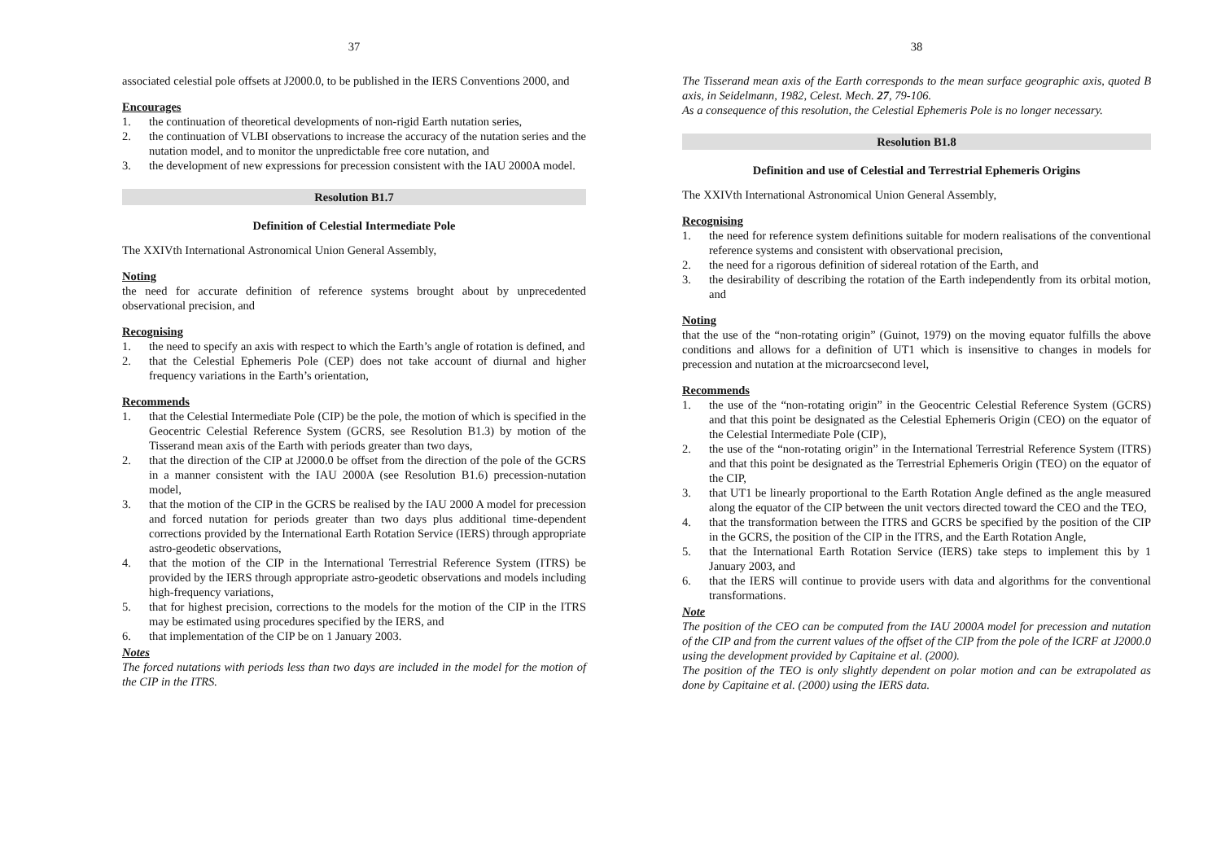37
associated celestial pole offsets at J2000.0, to be published in the IERS Conventions 2000, and
Encourages
1. the continuation of theoretical developments of non-rigid Earth nutation series,
2. the continuation of VLBI observations to increase the accuracy of the nutation series and the nutation model, and to monitor the unpredictable free core nutation, and
3. the development of new expressions for precession consistent with the IAU 2000A model.
Resolution B1.7
Definition of Celestial Intermediate Pole
The XXIVth International Astronomical Union General Assembly,
Noting
the need for accurate definition of reference systems brought about by unprecedented observational precision, and
Recognising
1. the need to specify an axis with respect to which the Earth’s angle of rotation is defined, and
2. that the Celestial Ephemeris Pole (CEP) does not take account of diurnal and higher frequency variations in the Earth’s orientation,
Recommends
1. that the Celestial Intermediate Pole (CIP) be the pole, the motion of which is specified in the Geocentric Celestial Reference System (GCRS, see Resolution B1.3) by motion of the Tisserand mean axis of the Earth with periods greater than two days,
2. that the direction of the CIP at J2000.0 be offset from the direction of the pole of the GCRS in a manner consistent with the IAU 2000A (see Resolution B1.6) precession-nutation model,
3. that the motion of the CIP in the GCRS be realised by the IAU 2000 A model for precession and forced nutation for periods greater than two days plus additional time-dependent corrections provided by the International Earth Rotation Service (IERS) through appropriate astro-geodetic observations,
4. that the motion of the CIP in the International Terrestrial Reference System (ITRS) be provided by the IERS through appropriate astro-geodetic observations and models including high-frequency variations,
5. that for highest precision, corrections to the models for the motion of the CIP in the ITRS may be estimated using procedures specified by the IERS, and
6. that implementation of the CIP be on 1 January 2003.
Notes
The forced nutations with periods less than two days are included in the model for the motion of the CIP in the ITRS.
38
The Tisserand mean axis of the Earth corresponds to the mean surface geographic axis, quoted B axis, in Seidelmann, 1982, Celest. Mech. 27, 79-106.
As a consequence of this resolution, the Celestial Ephemeris Pole is no longer necessary.
Resolution B1.8
Definition and use of Celestial and Terrestrial Ephemeris Origins
The XXIVth International Astronomical Union General Assembly,
Recognising
1. the need for reference system definitions suitable for modern realisations of the conventional reference systems and consistent with observational precision,
2. the need for a rigorous definition of sidereal rotation of the Earth, and
3. the desirability of describing the rotation of the Earth independently from its orbital motion, and
Noting
that the use of the “non-rotating origin” (Guinot, 1979) on the moving equator fulfills the above conditions and allows for a definition of UT1 which is insensitive to changes in models for precession and nutation at the microarcsecond level,
Recommends
1. the use of the “non-rotating origin” in the Geocentric Celestial Reference System (GCRS) and that this point be designated as the Celestial Ephemeris Origin (CEO) on the equator of the Celestial Intermediate Pole (CIP),
2. the use of the “non-rotating origin” in the International Terrestrial Reference System (ITRS) and that this point be designated as the Terrestrial Ephemeris Origin (TEO) on the equator of the CIP,
3. that UT1 be linearly proportional to the Earth Rotation Angle defined as the angle measured along the equator of the CIP between the unit vectors directed toward the CEO and the TEO,
4. that the transformation between the ITRS and GCRS be specified by the position of the CIP in the GCRS, the position of the CIP in the ITRS, and the Earth Rotation Angle,
5. that the International Earth Rotation Service (IERS) take steps to implement this by 1 January 2003, and
6. that the IERS will continue to provide users with data and algorithms for the conventional transformations.
Note
The position of the CEO can be computed from the IAU 2000A model for precession and nutation of the CIP and from the current values of the offset of the CIP from the pole of the ICRF at J2000.0 using the development provided by Capitaine et al. (2000).
The position of the TEO is only slightly dependent on polar motion and can be extrapolated as done by Capitaine et al. (2000) using the IERS data.